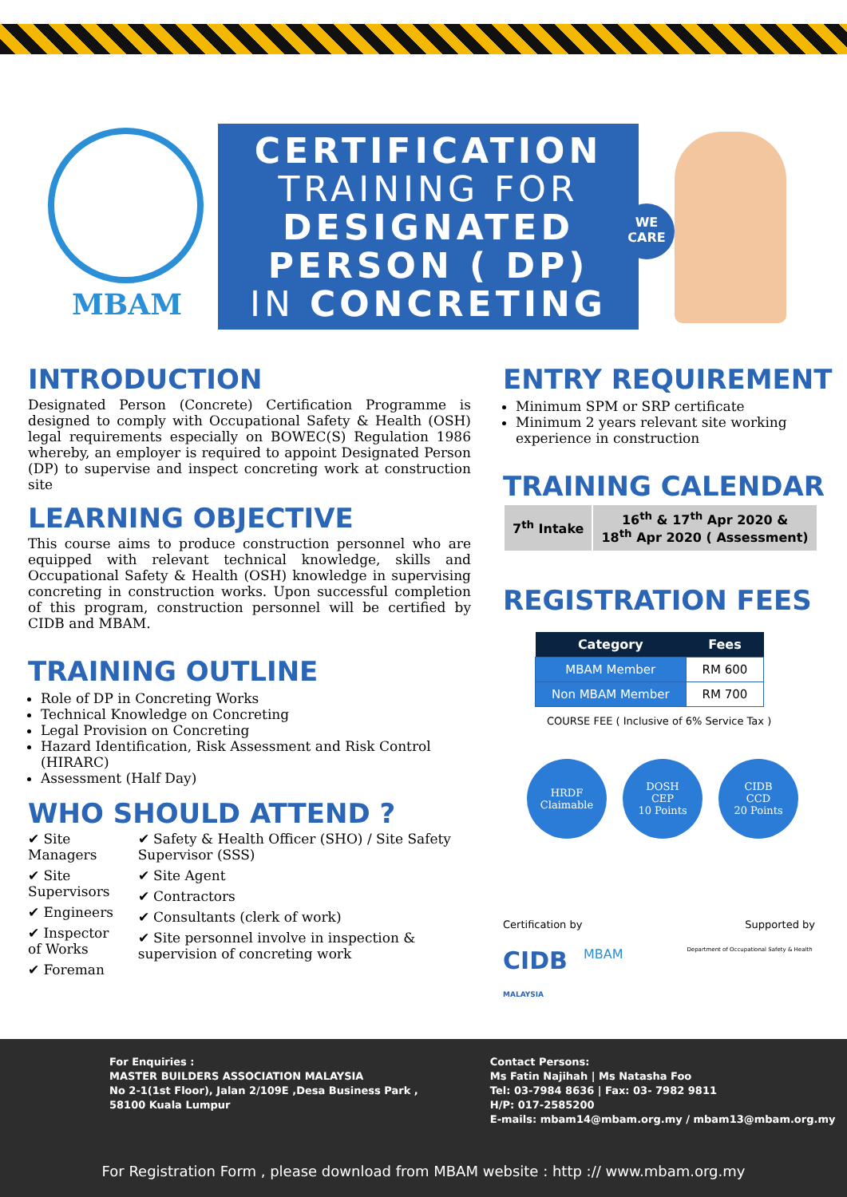MBAM
CERTIFICATION
TRAINING FOR
DESIGNATED
PERSON ( DP)
IN CONCRETING
WE CARE
INTRODUCTION
Designated Person (Concrete) Certification Programme is designed to comply with Occupational Safety & Health (OSH) legal requirements especially on BOWEC(S) Regulation 1986 whereby, an employer is required to appoint Designated Person (DP) to supervise and inspect concreting work at construction site
LEARNING OBJECTIVE
This course aims to produce construction personnel who are equipped with relevant technical knowledge, skills and Occupational Safety & Health (OSH) knowledge in supervising concreting in construction works. Upon successful completion of this program, construction personnel will be certified by CIDB and MBAM.
TRAINING OUTLINE
Role of DP in Concreting Works
Technical Knowledge on Concreting
Legal Provision on Concreting
Hazard Identification, Risk Assessment and Risk Control (HIRARC)
Assessment (Half Day)
WHO SHOULD ATTEND ?
✔ Site Managers
✔ Site Supervisors
✔ Engineers
✔ Inspector of Works
✔ Foreman
✔ Safety & Health Officer (SHO) / Site Safety Supervisor (SSS)
✔ Site Agent
✔ Contractors
✔ Consultants (clerk of work)
✔ Site personnel involve in inspection & supervision of concreting work
ENTRY REQUIREMENT
Minimum SPM or SRP certificate
Minimum 2 years relevant site working experience in construction
TRAINING CALENDAR
| 7<sup>th</sup> Intake | 16<sup>th</sup> & 17<sup>th</sup> Apr 2020 & 18<sup>th</sup> Apr 2020 ( Assessment) |
REGISTRATION FEES
| Category | Fees |
| --- | --- |
| MBAM Member | RM 600 |
| Non MBAM Member | RM 700 |
COURSE FEE ( Inclusive of 6% Service Tax )
HRDF
Claimable
DOSH
CEP
10 Points
CIDB
CCD
20 Points
Certification by Supported by
CIDB
MALAYSIA MBAM Department of Occupational Safety & Health
For Enquiries :
MASTER BUILDERS ASSOCIATION MALAYSIA
No 2-1(1st Floor), Jalan 2/109E ,Desa Business Park ,
58100 Kuala Lumpur
Contact Persons:
Ms Fatin Najihah | Ms Natasha Foo
Tel: 03-7984 8636 | Fax: 03- 7982 9811
H/P: 017-2585200
E-mails: mbam14@mbam.org.my / mbam13@mbam.org.my
For Registration Form , please download from MBAM website : http :// www.mbam.org.my